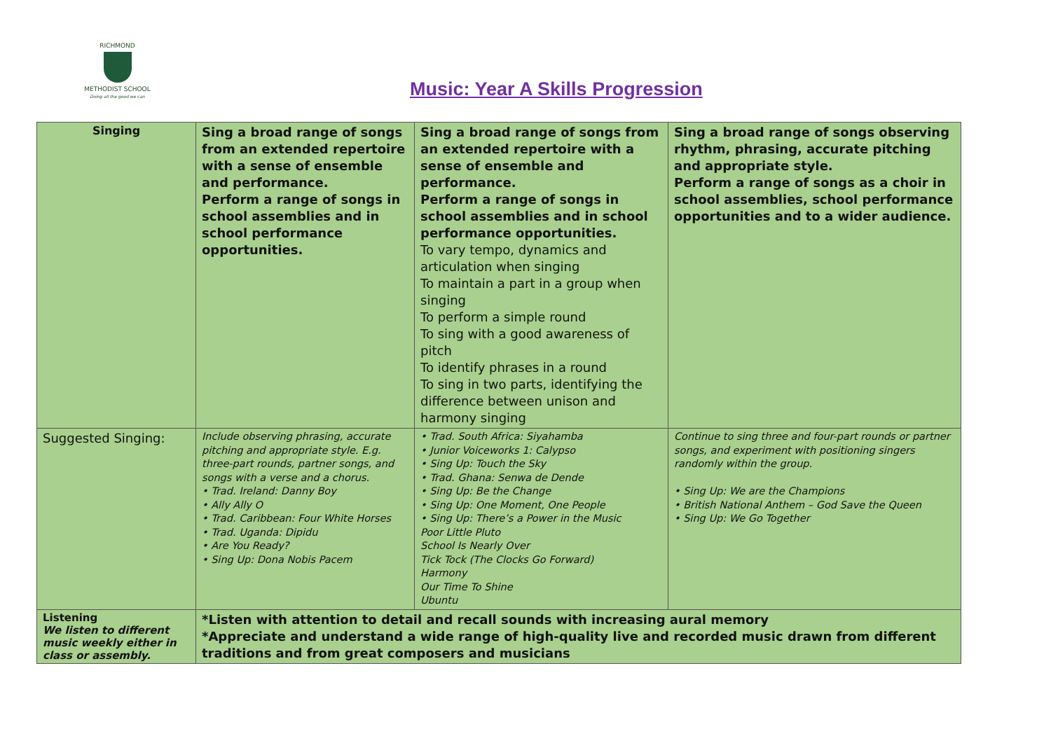RICHMOND
METHODIST SCHOOL
Doing all the good we can
Music: Year A Skills Progression
| Singing | Sing a broad range of songs from an extended repertoire with a sense of ensemble and performance. Perform a range of songs in school assemblies and in school performance opportunities. | Sing a broad range of songs from an extended repertoire with a sense of ensemble and performance. Perform a range of songs in school assemblies and in school performance opportunities. To vary tempo, dynamics and articulation when singing To maintain a part in a group when singing To perform a simple round To sing with a good awareness of pitch To identify phrases in a round To sing in two parts, identifying the difference between unison and harmony singing | Sing a broad range of songs observing rhythm, phrasing, accurate pitching and appropriate style. Perform a range of songs as a choir in school assemblies, school performance opportunities and to a wider audience. |
| Suggested Singing: | Include observing phrasing, accurate pitching and appropriate style. E.g. three-part rounds, partner songs, and songs with a verse and a chorus. • Trad. Ireland: Danny Boy • Ally Ally O • Trad. Caribbean: Four White Horses • Trad. Uganda: Dipidu • Are You Ready? • Sing Up: Dona Nobis Pacem | • Trad. South Africa: Siyahamba • Junior Voiceworks 1: Calypso • Sing Up: Touch the Sky • Trad. Ghana: Senwa de Dende • Sing Up: Be the Change • Sing Up: One Moment, One People • Sing Up: There’s a Power in the Music Poor Little Pluto School Is Nearly Over Tick Tock (The Clocks Go Forward) Harmony Our Time To Shine Ubuntu | Continue to sing three and four-part rounds or partner songs, and experiment with positioning singers randomly within the group. • Sing Up: We are the Champions • British National Anthem – God Save the Queen • Sing Up: We Go Together |
| Listening We listen to different music weekly either in class or assembly. | *Listen with attention to detail and recall sounds with increasing aural memory *Appreciate and understand a wide range of high-quality live and recorded music drawn from different traditions and from great composers and musicians | | |